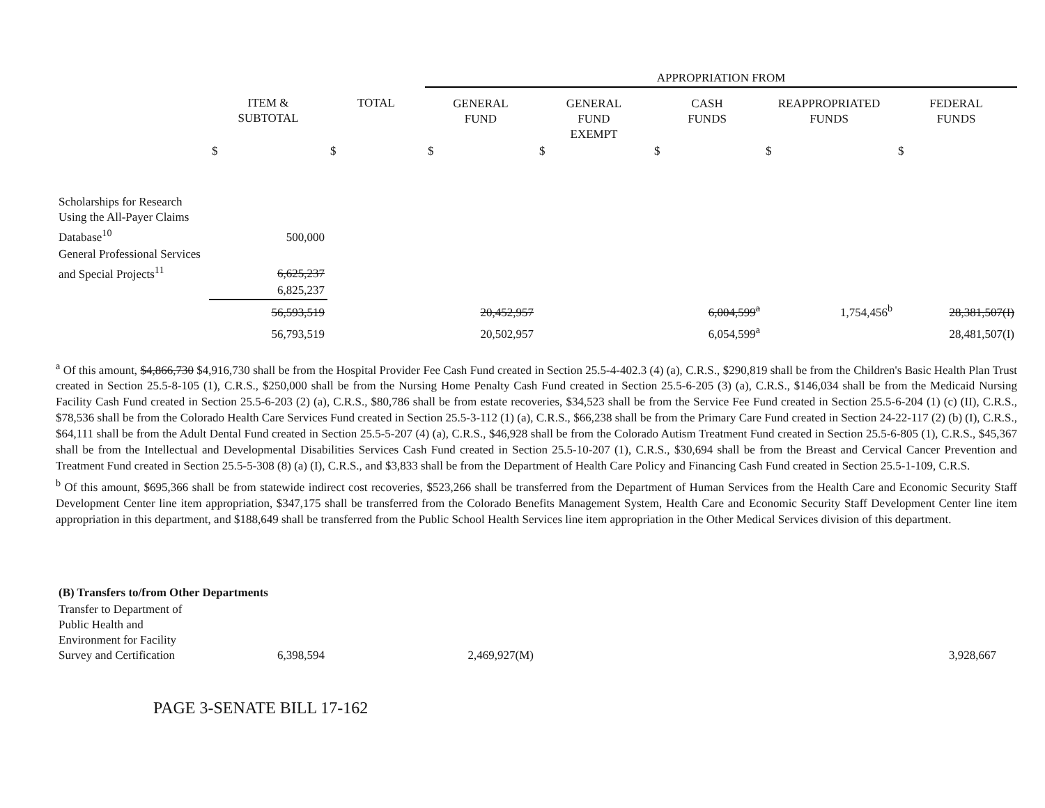| | | | APPROPRIATION FROM | | | | |
| | ITEM & SUBTOTAL | TOTAL | GENERAL FUND | GENERAL FUND EXEMPT | CASH FUNDS | REAPPROPRIATED FUNDS | FEDERAL FUNDS |
| | $ | $ | $ | $ | $ | $ | $ |
| Scholarships for Research Using the All-Payer Claims Database<sup>10</sup> | 500,000 | | | | | | |
| General Professional Services and Special Projects<sup>11</sup> | 6,625,237 | | | | | | |
| | 6,825,237 | | | | | | |
| | 56,593,519 | | 20,452,957 | | 6,004,599<sup>a</sup> | 1,754,456<sup>b</sup> | 28,381,507(I) |
| | 56,793,519 | | 20,502,957 | | 6,054,599<sup>a</sup> | | 28,481,507(I) |
<sup>a</sup> Of this amount, $4,866,730 $4,916,730 shall be from the Hospital Provider Fee Cash Fund created in Section 25.5-4-402.3 (4) (a), C.R.S., $290,819 shall be from the Children's Basic Health Plan Trust created in Section 25.5-8-105 (1), C.R.S., $250,000 shall be from the Nursing Home Penalty Cash Fund created in Section 25.5-6-205 (3) (a), C.R.S., $146,034 shall be from the Medicaid Nursing Facility Cash Fund created in Section 25.5-6-203 (2) (a), C.R.S., $80,786 shall be from estate recoveries, $34,523 shall be from the Service Fee Fund created in Section 25.5-6-204 (1) (c) (II), C.R.S., $78,536 shall be from the Colorado Health Care Services Fund created in Section 25.5-3-112 (1) (a), C.R.S., $66,238 shall be from the Primary Care Fund created in Section 24-22-117 (2) (b) (I), C.R.S., $64,111 shall be from the Adult Dental Fund created in Section 25.5-5-207 (4) (a), C.R.S., $46,928 shall be from the Colorado Autism Treatment Fund created in Section 25.5-6-805 (1), C.R.S., $45,367 shall be from the Intellectual and Developmental Disabilities Services Cash Fund created in Section 25.5-10-207 (1), C.R.S., $30,694 shall be from the Breast and Cervical Cancer Prevention and Treatment Fund created in Section 25.5-5-308 (8) (a) (I), C.R.S., and $3,833 shall be from the Department of Health Care Policy and Financing Cash Fund created in Section 25.5-1-109, C.R.S.
<sup>b</sup> Of this amount, $695,366 shall be from statewide indirect cost recoveries, $523,266 shall be transferred from the Department of Human Services from the Health Care and Economic Security Staff Development Center line item appropriation, $347,175 shall be transferred from the Colorado Benefits Management System, Health Care and Economic Security Staff Development Center line item appropriation in this department, and $188,649 shall be transferred from the Public School Health Services line item appropriation in the Other Medical Services division of this department.
| (B) Transfers to/from Other Departments | | | | | | | |
| Transfer to Department of Public Health and Environment for Facility Survey and Certification | 6,398,594 | | 2,469,927(M) | | | | 3,928,667 |
PAGE 3-SENATE BILL 17-162